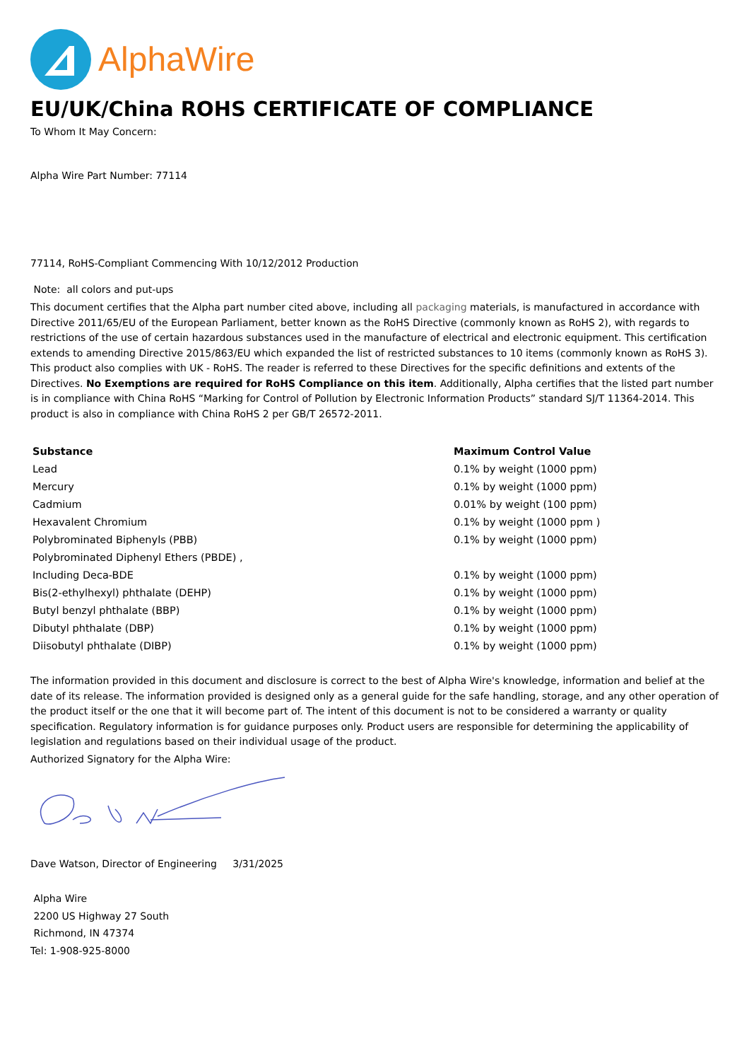AlphaWire
EU/UK/China ROHS CERTIFICATE OF COMPLIANCE
To Whom It May Concern:
Alpha Wire Part Number: 77114
77114, RoHS-Compliant Commencing With 10/12/2012 Production
Note: all colors and put-ups
This document certifies that the Alpha part number cited above, including all packaging materials, is manufactured in accordance with Directive 2011/65/EU of the European Parliament, better known as the RoHS Directive (commonly known as RoHS 2), with regards to restrictions of the use of certain hazardous substances used in the manufacture of electrical and electronic equipment. This certification extends to amending Directive 2015/863/EU which expanded the list of restricted substances to 10 items (commonly known as RoHS 3). This product also complies with UK - RoHS. The reader is referred to these Directives for the specific definitions and extents of the Directives. No Exemptions are required for RoHS Compliance on this item. Additionally, Alpha certifies that the listed part number is in compliance with China RoHS “Marking for Control of Pollution by Electronic Information Products” standard SJ/T 11364-2014. This product is also in compliance with China RoHS 2 per GB/T 26572-2011.
| Substance | Maximum Control Value |
| --- | --- |
| Lead | 0.1% by weight (1000 ppm) |
| Mercury | 0.1% by weight (1000 ppm) |
| Cadmium | 0.01% by weight (100 ppm) |
| Hexavalent Chromium | 0.1% by weight (1000 ppm ) |
| Polybrominated Biphenyls (PBB) | 0.1% by weight (1000 ppm) |
| Polybrominated Diphenyl Ethers (PBDE) , | |
| Including Deca-BDE | 0.1% by weight (1000 ppm) |
| Bis(2-ethylhexyl) phthalate (DEHP) | 0.1% by weight (1000 ppm) |
| Butyl benzyl phthalate (BBP) | 0.1% by weight (1000 ppm) |
| Dibutyl phthalate (DBP) | 0.1% by weight (1000 ppm) |
| Diisobutyl phthalate (DIBP) | 0.1% by weight (1000 ppm) |
The information provided in this document and disclosure is correct to the best of Alpha Wire's knowledge, information and belief at the date of its release. The information provided is designed only as a general guide for the safe handling, storage, and any other operation of the product itself or the one that it will become part of. The intent of this document is not to be considered a warranty or quality specification. Regulatory information is for guidance purposes only. Product users are responsible for determining the applicability of legislation and regulations based on their individual usage of the product.
Authorized Signatory for the Alpha Wire:
Dave Watson, Director of Engineering 3/31/2025
Alpha Wire
2200 US Highway 27 South
Richmond, IN 47374
Tel: 1-908-925-8000